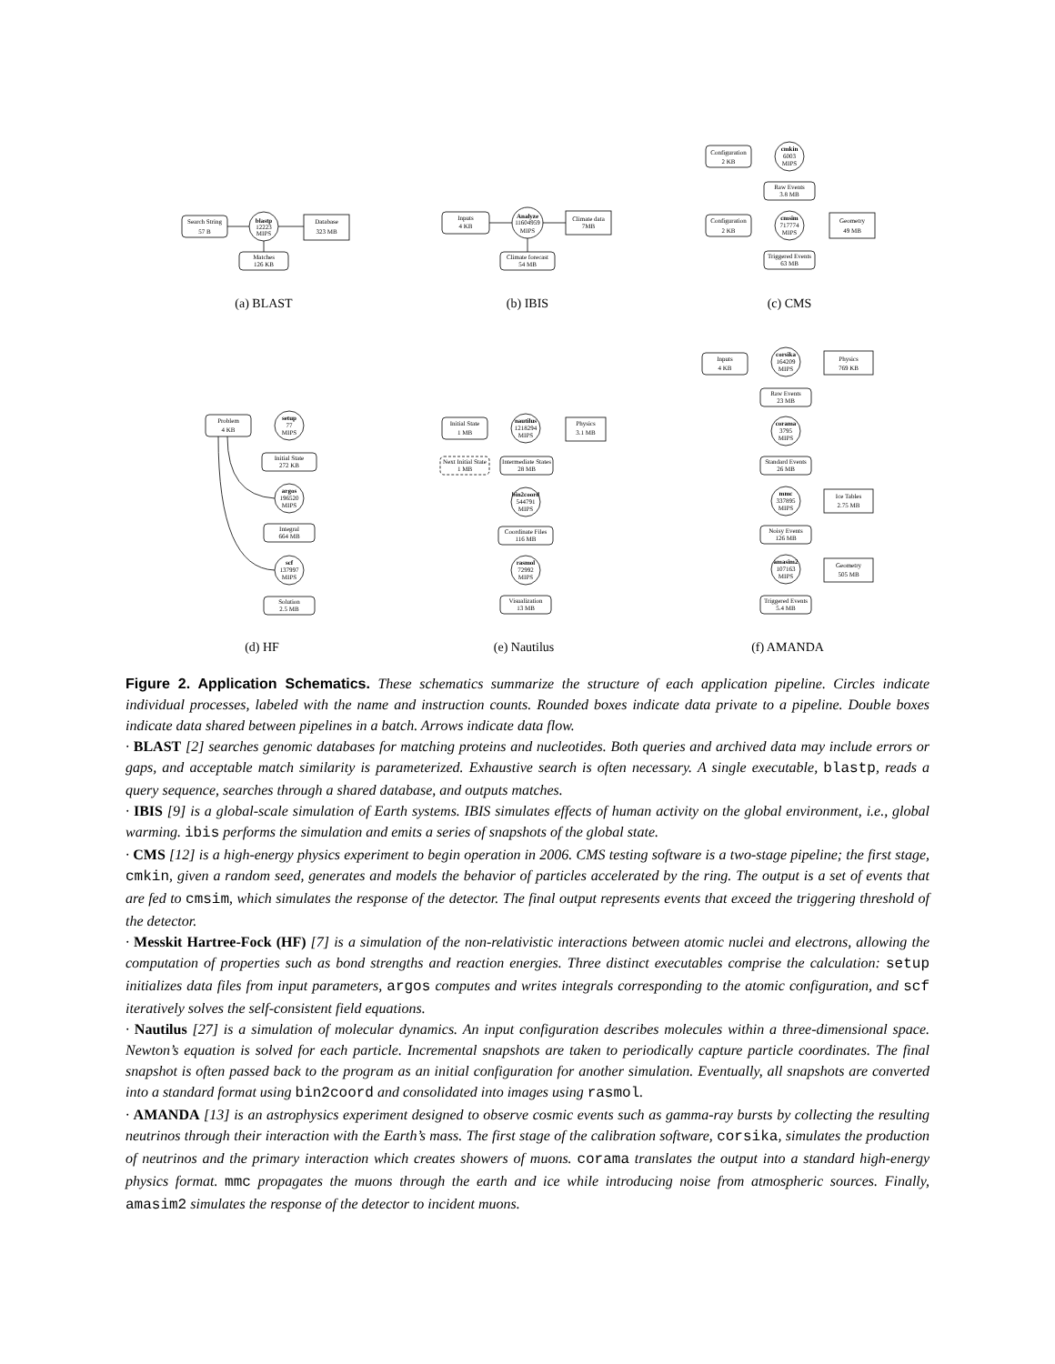Search String
57 B
blastp
12223
MIPS
Database
323 MB
Matches
126 KB
Inputs
4 KB
Analyze
11604959
MIPS
Climate data
7MB
Climate forecast
54 MB
Configuration
2 KB
cmkin
6003
MIPS
Raw Events
3.8 MB
Configuration
2 KB
cmsim
717774
MIPS
Geometry
49 MB
Triggered Events
63 MB
Problem
4 KB
setup
77
MIPS
Initial State
272 KB
argos
196520
MIPS
Integral
664 MB
scf
137997
MIPS
Solution
2.5 MB
Initial State
1 MB
nautilus
1218294
MIPS
Physics
3.1 MB
Next Initial State
1 MB
Intermediate States
28 MB
bin2coord
544791
MIPS
Coordinate Files
116 MB
rasmol
72992
MIPS
Visualization
13 MB
Inputs
4 KB
corsika
164209
MIPS
Physics
769 KB
Raw Events
23 MB
corama
3795
MIPS
Standard Events
26 MB
mmc
337895
MIPS
Ice Tables
2.75 MB
Noisy Events
126 MB
amasim2
107163
MIPS
Geometry
505 MB
Triggered Events
5.4 MB
(a) BLAST (b) IBIS (c) CMS
(d) HF (e) Nautilus (f) AMANDA
Figure 2. Application Schematics. These schematics summarize the structure of each application pipeline. Circles indicate individual processes, labeled with the name and instruction counts. Rounded boxes indicate data private to a pipeline. Double boxes indicate data shared between pipelines in a batch. Arrows indicate data flow.
· BLAST [2] searches genomic databases for matching proteins and nucleotides. Both queries and archived data may include errors or gaps, and acceptable match similarity is parameterized. Exhaustive search is often necessary. A single executable, blastp, reads a query sequence, searches through a shared database, and outputs matches.
· IBIS [9] is a global-scale simulation of Earth systems. IBIS simulates effects of human activity on the global environment, i.e., global warming. ibis performs the simulation and emits a series of snapshots of the global state.
· CMS [12] is a high-energy physics experiment to begin operation in 2006. CMS testing software is a two-stage pipeline; the first stage, cmkin, given a random seed, generates and models the behavior of particles accelerated by the ring. The output is a set of events that are fed to cmsim, which simulates the response of the detector. The final output represents events that exceed the triggering threshold of the detector.
· Messkit Hartree-Fock (HF) [7] is a simulation of the non-relativistic interactions between atomic nuclei and electrons, allowing the computation of properties such as bond strengths and reaction energies. Three distinct executables comprise the calculation: setup initializes data files from input parameters, argos computes and writes integrals corresponding to the atomic configuration, and scf iteratively solves the self-consistent field equations.
· Nautilus [27] is a simulation of molecular dynamics. An input configuration describes molecules within a three-dimensional space. Newton’s equation is solved for each particle. Incremental snapshots are taken to periodically capture particle coordinates. The final snapshot is often passed back to the program as an initial configuration for another simulation. Eventually, all snapshots are converted into a standard format using bin2coord and consolidated into images using rasmol.
· AMANDA [13] is an astrophysics experiment designed to observe cosmic events such as gamma-ray bursts by collecting the resulting neutrinos through their interaction with the Earth’s mass. The first stage of the calibration software, corsika, simulates the production of neutrinos and the primary interaction which creates showers of muons. corama translates the output into a standard high-energy physics format. mmc propagates the muons through the earth and ice while introducing noise from atmospheric sources. Finally, amasim2 simulates the response of the detector to incident muons.